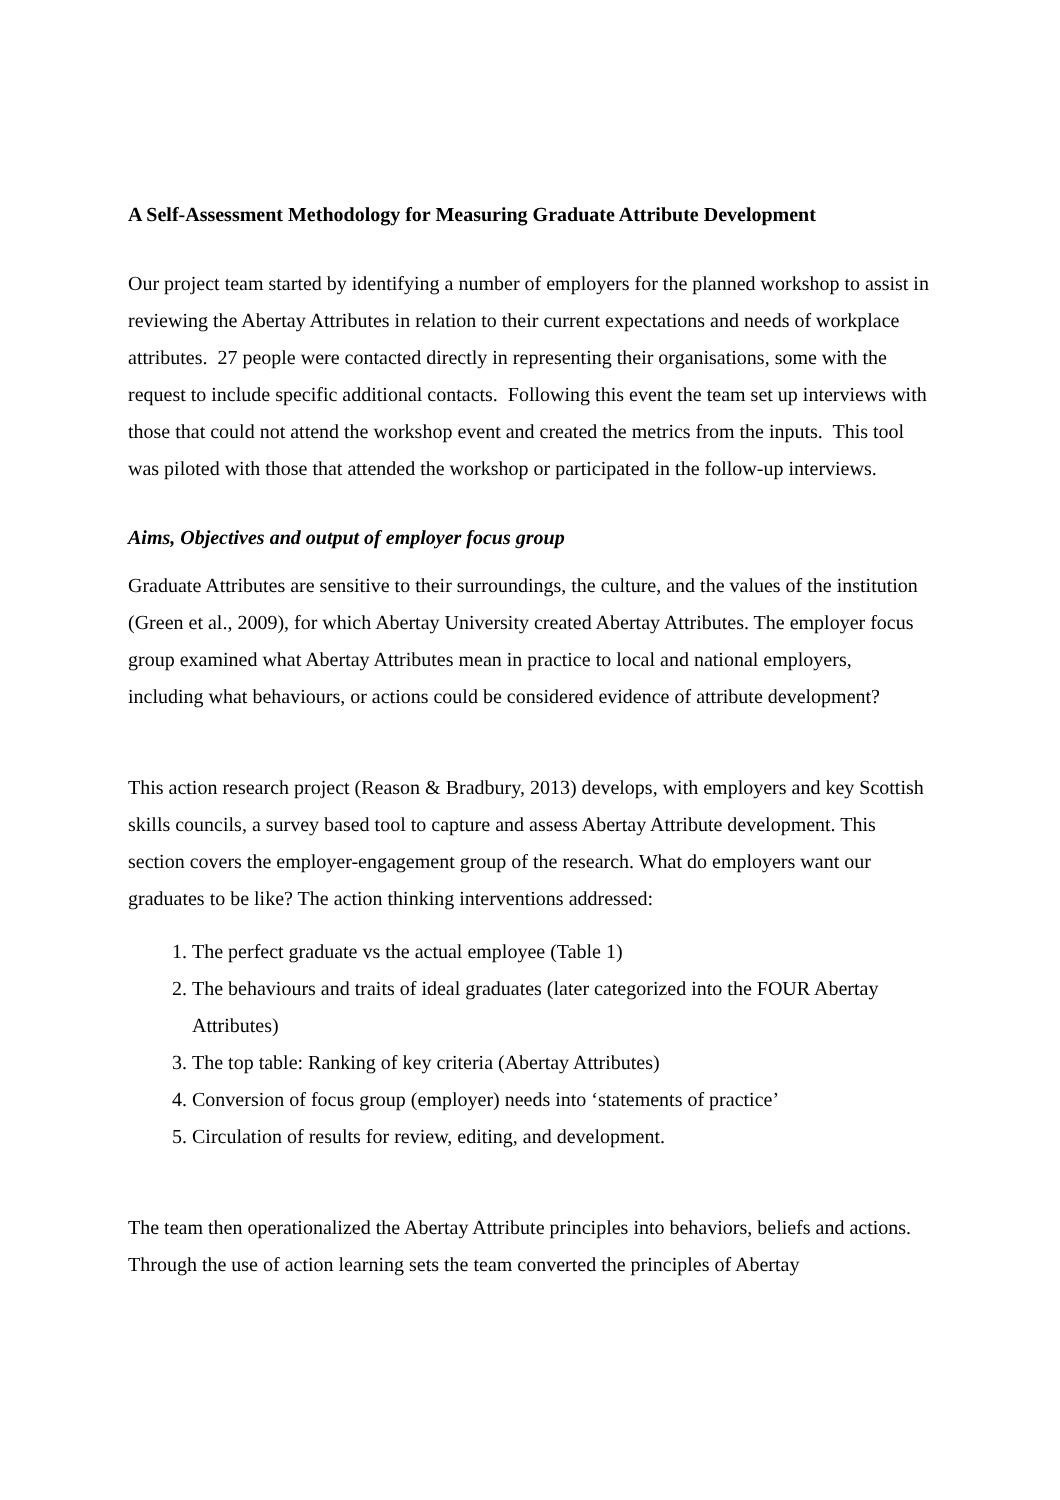A Self-Assessment Methodology for Measuring Graduate Attribute Development
Our project team started by identifying a number of employers for the planned workshop to assist in reviewing the Abertay Attributes in relation to their current expectations and needs of workplace attributes. 27 people were contacted directly in representing their organisations, some with the request to include specific additional contacts. Following this event the team set up interviews with those that could not attend the workshop event and created the metrics from the inputs. This tool was piloted with those that attended the workshop or participated in the follow-up interviews.
Aims, Objectives and output of employer focus group
Graduate Attributes are sensitive to their surroundings, the culture, and the values of the institution (Green et al., 2009), for which Abertay University created Abertay Attributes. The employer focus group examined what Abertay Attributes mean in practice to local and national employers, including what behaviours, or actions could be considered evidence of attribute development?
This action research project (Reason & Bradbury, 2013) develops, with employers and key Scottish skills councils, a survey based tool to capture and assess Abertay Attribute development. This section covers the employer-engagement group of the research. What do employers want our graduates to be like? The action thinking interventions addressed:
1. The perfect graduate vs the actual employee (Table 1)
2. The behaviours and traits of ideal graduates (later categorized into the FOUR Abertay Attributes)
3. The top table: Ranking of key criteria (Abertay Attributes)
4. Conversion of focus group (employer) needs into ‘statements of practice’
5. Circulation of results for review, editing, and development.
The team then operationalized the Abertay Attribute principles into behaviors, beliefs and actions. Through the use of action learning sets the team converted the principles of Abertay